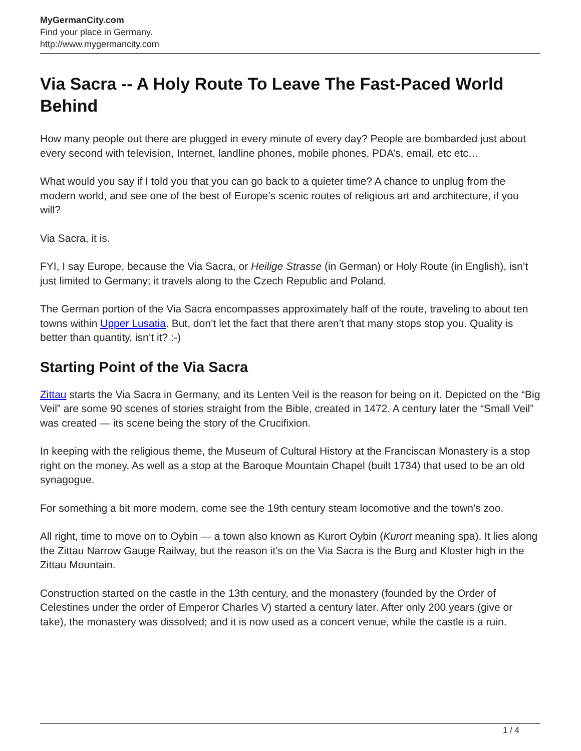MyGermanCity.com
Find your place in Germany.
http://www.mygermancity.com
Via Sacra -- A Holy Route To Leave The Fast-Paced World Behind
How many people out there are plugged in every minute of every day? People are bombarded just about every second with television, Internet, landline phones, mobile phones, PDA’s, email, etc etc…
What would you say if I told you that you can go back to a quieter time? A chance to unplug from the modern world, and see one of the best of Europe’s scenic routes of religious art and architecture, if you will?
Via Sacra, it is.
FYI, I say Europe, because the Via Sacra, or Heilige Strasse (in German) or Holy Route (in English), isn’t just limited to Germany; it travels along to the Czech Republic and Poland.
The German portion of the Via Sacra encompasses approximately half of the route, traveling to about ten towns within Upper Lusatia. But, don’t let the fact that there aren’t that many stops stop you. Quality is better than quantity, isn’t it? :-)
Starting Point of the Via Sacra
Zittau starts the Via Sacra in Germany, and its Lenten Veil is the reason for being on it. Depicted on the “Big Veil” are some 90 scenes of stories straight from the Bible, created in 1472. A century later the “Small Veil” was created — its scene being the story of the Crucifixion.
In keeping with the religious theme, the Museum of Cultural History at the Franciscan Monastery is a stop right on the money. As well as a stop at the Baroque Mountain Chapel (built 1734) that used to be an old synagogue.
For something a bit more modern, come see the 19th century steam locomotive and the town’s zoo.
All right, time to move on to Oybin — a town also known as Kurort Oybin (Kurort meaning spa). It lies along the Zittau Narrow Gauge Railway, but the reason it’s on the Via Sacra is the Burg and Kloster high in the Zittau Mountain.
Construction started on the castle in the 13th century, and the monastery (founded by the Order of Celestines under the order of Emperor Charles V) started a century later. After only 200 years (give or take), the monastery was dissolved; and it is now used as a concert venue, while the castle is a ruin.
1 / 4